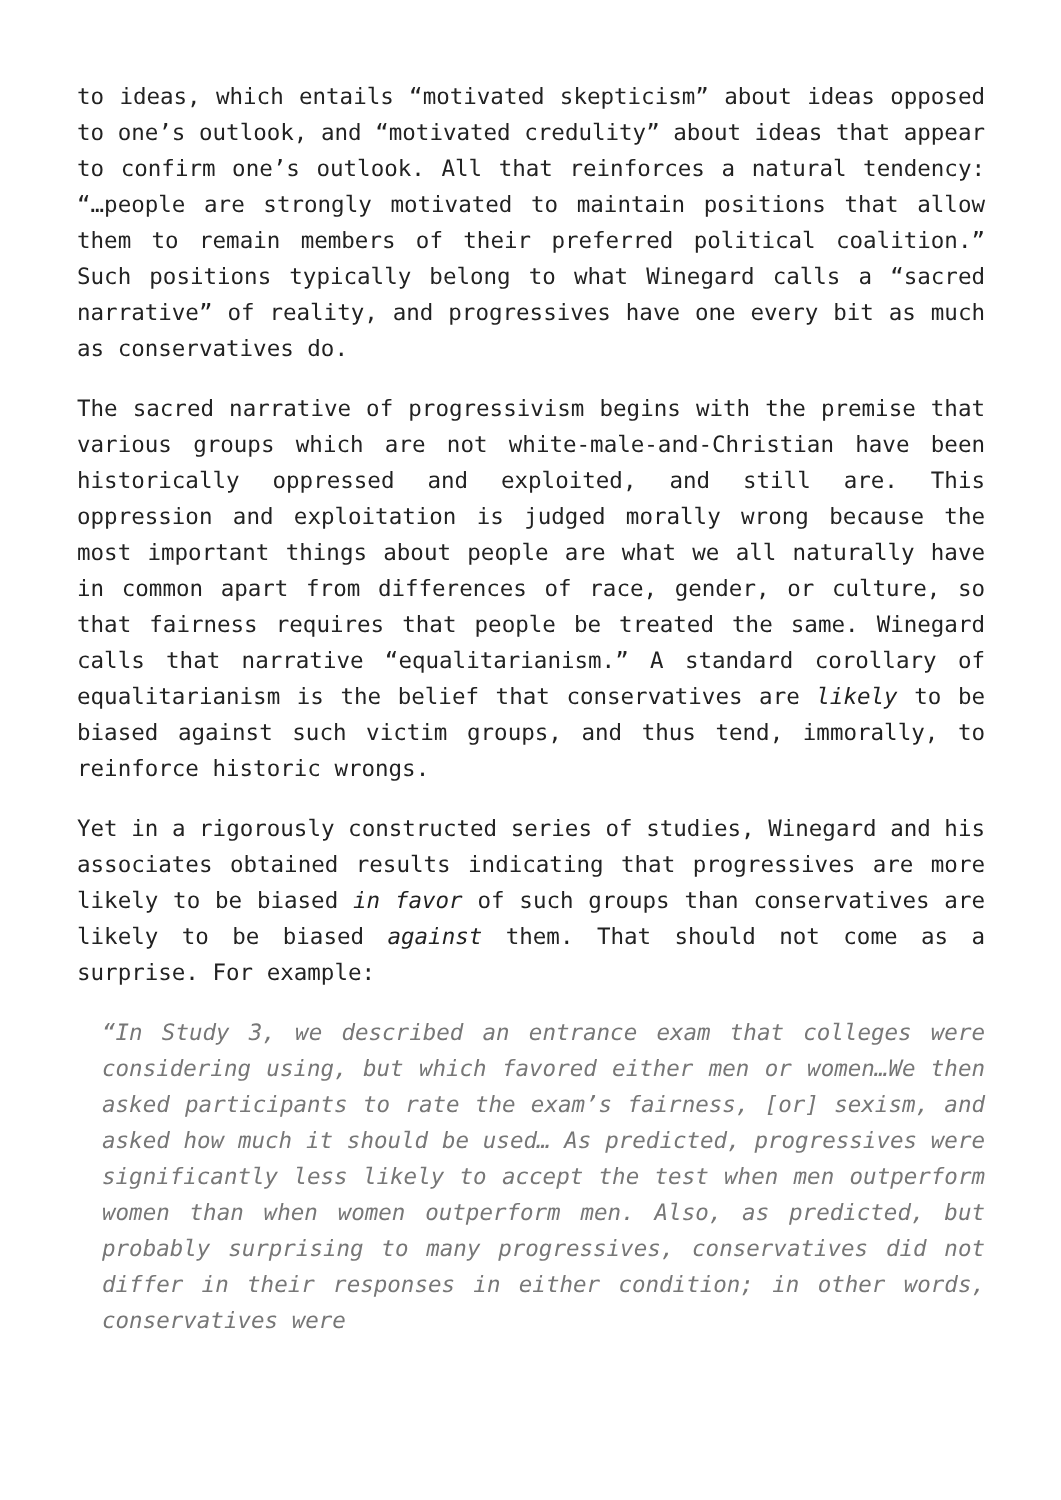to ideas, which entails “motivated skepticism” about ideas opposed to one’s outlook, and “motivated credulity” about ideas that appear to confirm one’s outlook. All that reinforces a natural tendency: “…people are strongly motivated to maintain positions that allow them to remain members of their preferred political coalition.” Such positions typically belong to what Winegard calls a “sacred narrative” of reality, and progressives have one every bit as much as conservatives do.
The sacred narrative of progressivism begins with the premise that various groups which are not white-male-and-Christian have been historically oppressed and exploited, and still are. This oppression and exploitation is judged morally wrong because the most important things about people are what we all naturally have in common apart from differences of race, gender, or culture, so that fairness requires that people be treated the same. Winegard calls that narrative “equalitarianism.” A standard corollary of equalitarianism is the belief that conservatives are likely to be biased against such victim groups, and thus tend, immorally, to reinforce historic wrongs.
Yet in a rigorously constructed series of studies, Winegard and his associates obtained results indicating that progressives are more likely to be biased in favor of such groups than conservatives are likely to be biased against them. That should not come as a surprise. For example:
“In Study 3, we described an entrance exam that colleges were considering using, but which favored either men or women…We then asked participants to rate the exam’s fairness, [or] sexism, and asked how much it should be used… As predicted, progressives were significantly less likely to accept the test when men outperform women than when women outperform men. Also, as predicted, but probably surprising to many progressives, conservatives did not differ in their responses in either condition; in other words, conservatives were